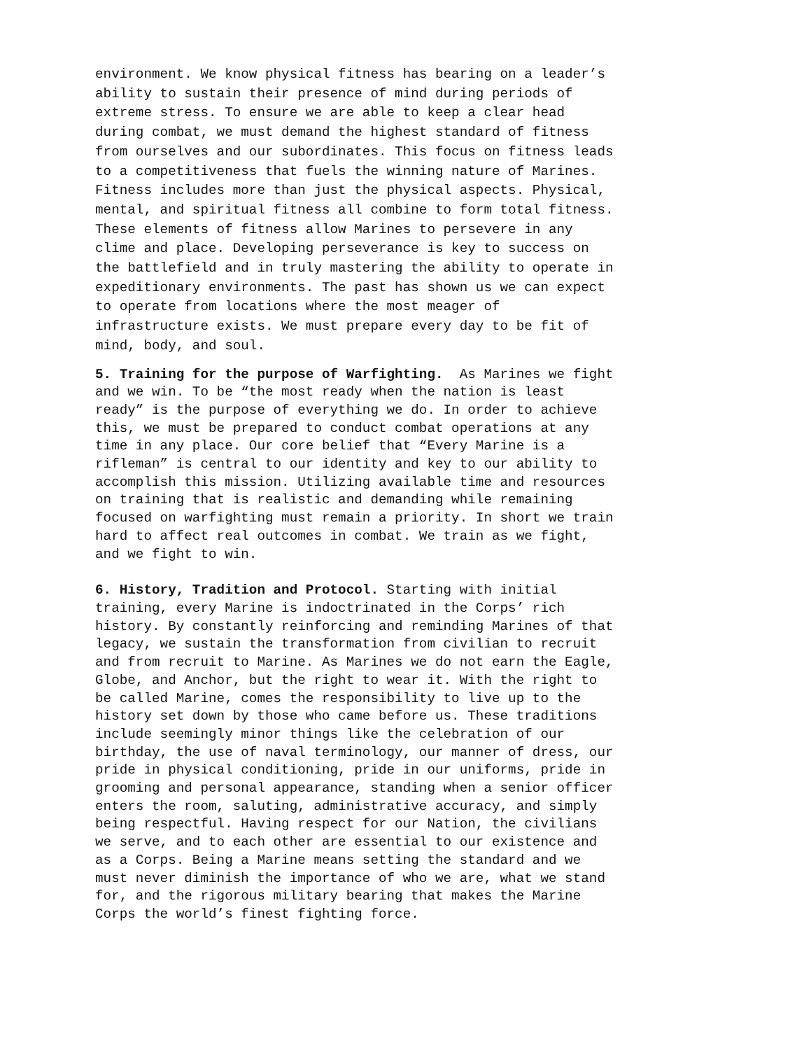environment. We know physical fitness has bearing on a leader’s ability to sustain their presence of mind during periods of extreme stress. To ensure we are able to keep a clear head during combat, we must demand the highest standard of fitness from ourselves and our subordinates. This focus on fitness leads to a competitiveness that fuels the winning nature of Marines. Fitness includes more than just the physical aspects. Physical, mental, and spiritual fitness all combine to form total fitness. These elements of fitness allow Marines to persevere in any clime and place. Developing perseverance is key to success on the battlefield and in truly mastering the ability to operate in expeditionary environments. The past has shown us we can expect to operate from locations where the most meager of infrastructure exists. We must prepare every day to be fit of mind, body, and soul.
5. Training for the purpose of Warfighting. As Marines we fight and we win. To be “the most ready when the nation is least ready” is the purpose of everything we do. In order to achieve this, we must be prepared to conduct combat operations at any time in any place. Our core belief that “Every Marine is a rifleman” is central to our identity and key to our ability to accomplish this mission. Utilizing available time and resources on training that is realistic and demanding while remaining focused on warfighting must remain a priority. In short we train hard to affect real outcomes in combat. We train as we fight, and we fight to win.
6. History, Tradition and Protocol. Starting with initial training, every Marine is indoctrinated in the Corps’ rich history. By constantly reinforcing and reminding Marines of that legacy, we sustain the transformation from civilian to recruit and from recruit to Marine. As Marines we do not earn the Eagle, Globe, and Anchor, but the right to wear it. With the right to be called Marine, comes the responsibility to live up to the history set down by those who came before us. These traditions include seemingly minor things like the celebration of our birthday, the use of naval terminology, our manner of dress, our pride in physical conditioning, pride in our uniforms, pride in grooming and personal appearance, standing when a senior officer enters the room, saluting, administrative accuracy, and simply being respectful. Having respect for our Nation, the civilians we serve, and to each other are essential to our existence and as a Corps. Being a Marine means setting the standard and we must never diminish the importance of who we are, what we stand for, and the rigorous military bearing that makes the Marine Corps the world’s finest fighting force.